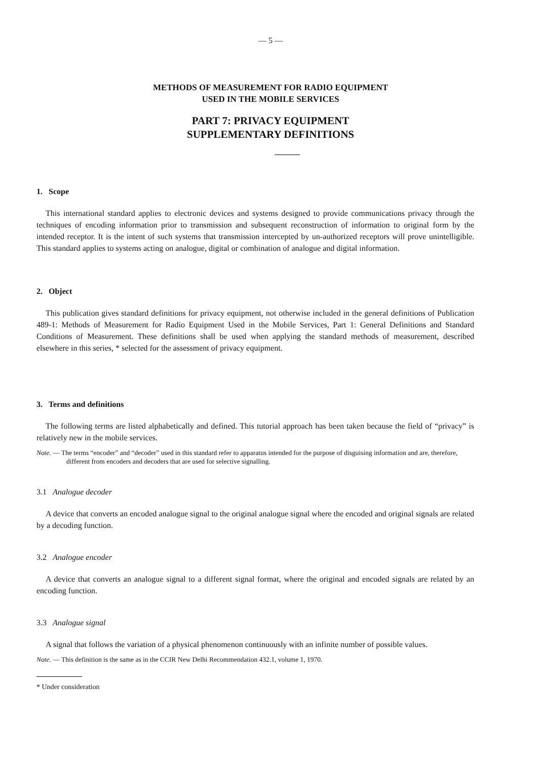— 5 —
METHODS OF MEASUREMENT FOR RADIO EQUIPMENT
USED IN THE MOBILE SERVICES
PART 7: PRIVACY EQUIPMENT
SUPPLEMENTARY DEFINITIONS
1. Scope
This international standard applies to electronic devices and systems designed to provide communications privacy through the techniques of encoding information prior to transmission and subsequent reconstruction of information to original form by the intended receptor. It is the intent of such systems that transmission intercepted by un-authorized receptors will prove unintelligible. This standard applies to systems acting on analogue, digital or combination of analogue and digital information.
2. Object
This publication gives standard definitions for privacy equipment, not otherwise included in the general definitions of Publication 489-1: Methods of Measurement for Radio Equipment Used in the Mobile Services, Part 1: General Definitions and Standard Conditions of Measurement. These definitions shall be used when applying the standard methods of measurement, described elsewhere in this series, * selected for the assessment of privacy equipment.
3. Terms and definitions
The following terms are listed alphabetically and defined. This tutorial approach has been taken because the field of “privacy” is relatively new in the mobile services.
Note. — The terms “encoder” and “decoder” used in this standard refer to apparatus intended for the purpose of disguising information and are, therefore, different from encoders and decoders that are used for selective signalling.
3.1 Analogue decoder
A device that converts an encoded analogue signal to the original analogue signal where the encoded and original signals are related by a decoding function.
3.2 Analogue encoder
A device that converts an analogue signal to a different signal format, where the original and encoded signals are related by an encoding function.
3.3 Analogue signal
A signal that follows the variation of a physical phenomenon continuously with an infinite number of possible values.
Note. — This definition is the same as in the CCIR New Delhi Recommendation 432.1, volume 1, 1970.
* Under consideration